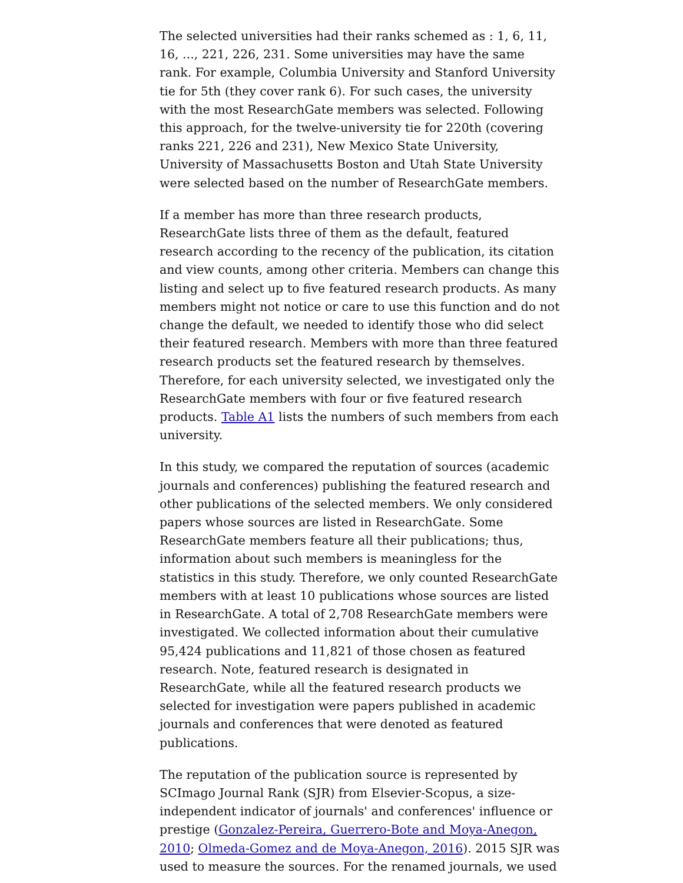The selected universities had their ranks schemed as : 1, 6, 11, 16, ..., 221, 226, 231. Some universities may have the same rank. For example, Columbia University and Stanford University tie for 5th (they cover rank 6). For such cases, the university with the most ResearchGate members was selected. Following this approach, for the twelve-university tie for 220th (covering ranks 221, 226 and 231), New Mexico State University, University of Massachusetts Boston and Utah State University were selected based on the number of ResearchGate members.
If a member has more than three research products, ResearchGate lists three of them as the default, featured research according to the recency of the publication, its citation and view counts, among other criteria. Members can change this listing and select up to five featured research products. As many members might not notice or care to use this function and do not change the default, we needed to identify those who did select their featured research. Members with more than three featured research products set the featured research by themselves. Therefore, for each university selected, we investigated only the ResearchGate members with four or five featured research products. Table A1 lists the numbers of such members from each university.
In this study, we compared the reputation of sources (academic journals and conferences) publishing the featured research and other publications of the selected members. We only considered papers whose sources are listed in ResearchGate. Some ResearchGate members feature all their publications; thus, information about such members is meaningless for the statistics in this study. Therefore, we only counted ResearchGate members with at least 10 publications whose sources are listed in ResearchGate. A total of 2,708 ResearchGate members were investigated. We collected information about their cumulative 95,424 publications and 11,821 of those chosen as featured research. Note, featured research is designated in ResearchGate, while all the featured research products we selected for investigation were papers published in academic journals and conferences that were denoted as featured publications.
The reputation of the publication source is represented by SCImago Journal Rank (SJR) from Elsevier-Scopus, a size-independent indicator of journals' and conferences' influence or prestige (Gonzalez-Pereira, Guerrero-Bote and Moya-Anegon, 2010; Olmeda-Gomez and de Moya-Anegon, 2016). 2015 SJR was used to measure the sources. For the renamed journals, we used